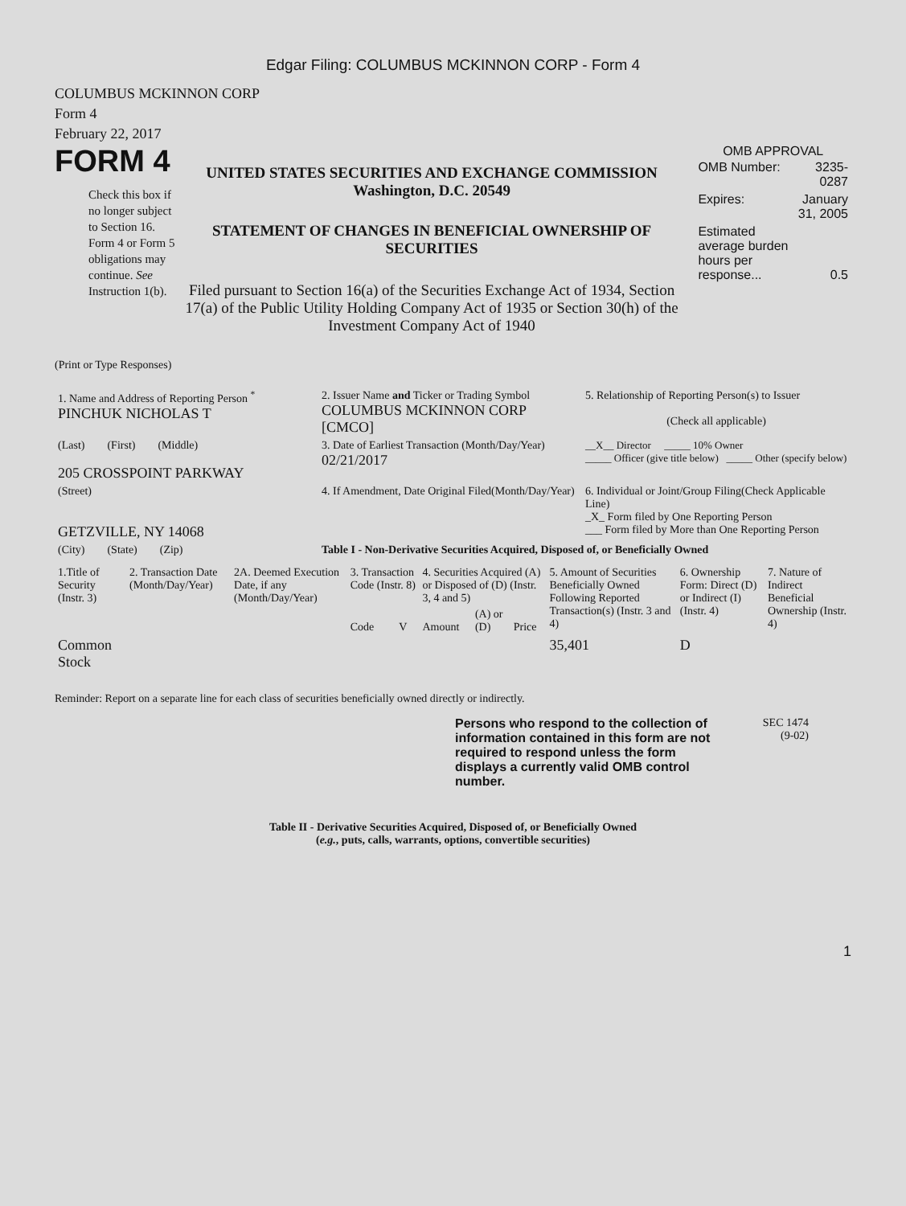Edgar Filing: COLUMBUS MCKINNON CORP - Form 4
COLUMBUS MCKINNON CORP
Form 4
February 22, 2017
FORM 4
Check this box if no longer subject to Section 16. Form 4 or Form 5 obligations may continue. See Instruction 1(b).
UNITED STATES SECURITIES AND EXCHANGE COMMISSION
Washington, D.C. 20549
STATEMENT OF CHANGES IN BENEFICIAL OWNERSHIP OF SECURITIES
Filed pursuant to Section 16(a) of the Securities Exchange Act of 1934, Section 17(a) of the Public Utility Holding Company Act of 1935 or Section 30(h) of the Investment Company Act of 1940
OMB APPROVAL
| OMB Number: | 3235-0287 |
| Expires: | January 31, 2005 |
| Estimated average burden hours per response... | 0.5 |
(Print or Type Responses)
| 1. Name and Address of Reporting Person <sup>*</sup> PINCHUK NICHOLAS T | 2. Issuer Name and Ticker or Trading Symbol COLUMBUS MCKINNON CORP [CMCO] | 5. Relationship of Reporting Person(s) to Issuer (Check all applicable) |
| (Last) (First) (Middle) 205 CROSSPOINT PARKWAY | 3. Date of Earliest Transaction (Month/Day/Year) 02/21/2017 | __X__ Director _____ 10% Owner _____ Officer (give title below) _____ Other (specify below) |
| (Street) GETZVILLE, NY 14068 | 4. If Amendment, Date Original Filed(Month/Day/Year) | 6. Individual or Joint/Group Filing(Check Applicable Line) _X_ Form filed by One Reporting Person ___ Form filed by More than One Reporting Person |
| (City) (State) (Zip) | Table I - Non-Derivative Securities Acquired, Disposed of, or Beneficially Owned | |
| 1.Title of Security (Instr. 3) | 2. Transaction Date (Month/Day/Year) | 2A. Deemed Execution Date, if any (Month/Day/Year) | 3. Transaction Code (Instr. 8) | | 4. Securities Acquired (A) or Disposed of (D) (Instr. 3, 4 and 5) | | | 5. Amount of Securities Beneficially Owned Following Reported Transaction(s) (Instr. 3 and 4) | 6. Ownership Form: Direct (D) or Indirect (I) (Instr. 4) | 7. Nature of Indirect Beneficial Ownership (Instr. 4) |
| --- | --- | --- | --- | --- | --- | --- | --- | --- | --- | --- |
| | | | Code | V | Amount | (A) or (D) | Price | | | |
| Common Stock | | | | | | | | 35,401 | D | |
Reminder: Report on a separate line for each class of securities beneficially owned directly or indirectly.
Persons who respond to the collection of information contained in this form are not required to respond unless the form displays a currently valid OMB control number.
SEC 1474
(9-02)
Table II - Derivative Securities Acquired, Disposed of, or Beneficially Owned
(e.g., puts, calls, warrants, options, convertible securities)
1